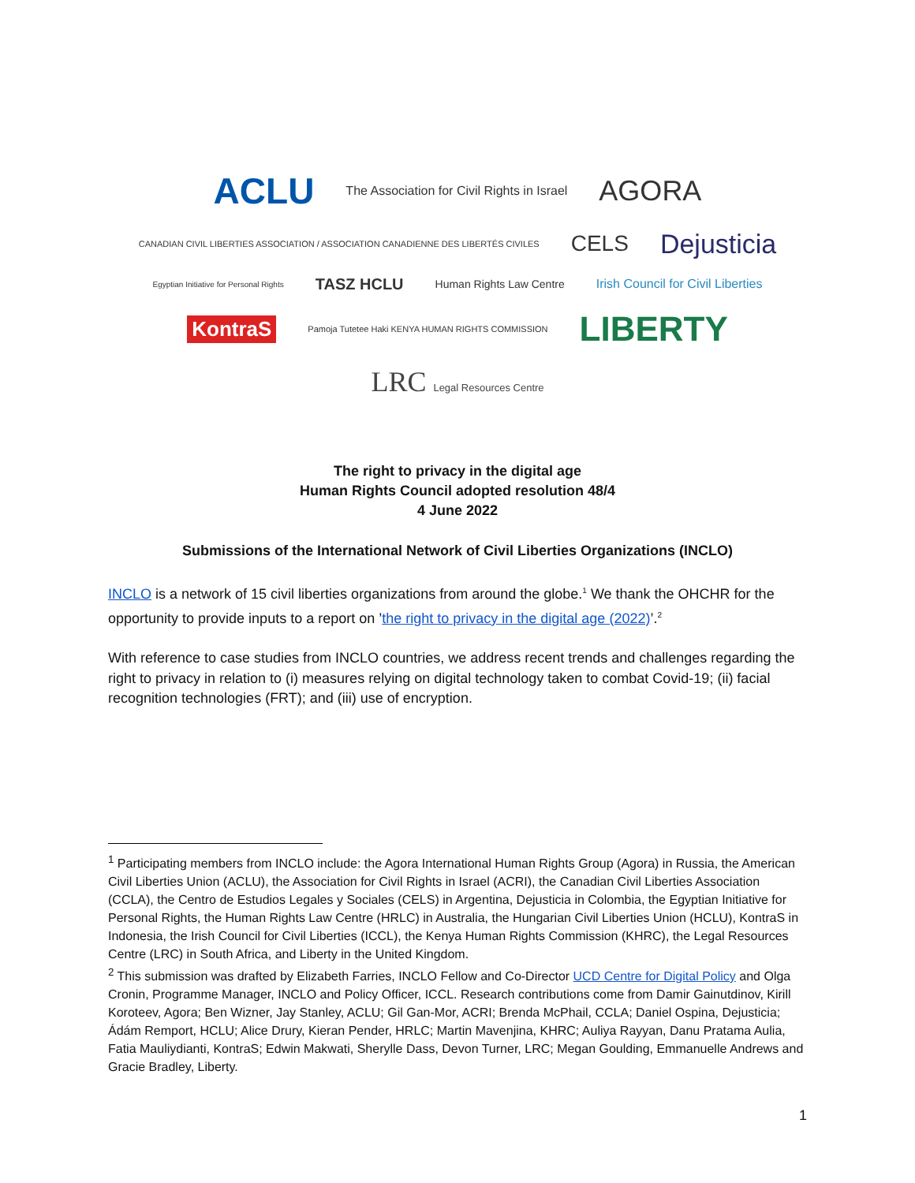ACLU The Association for Civil Rights in Israel AGORA CANADIAN CIVIL LIBERTIES ASSOCIATION / ASSOCIATION CANADIENNE DES LIBERTÉS CIVILES CELS Dejusticia Egyptian Initiative for Personal Rights TASZ HCLU Human Rights Law Centre Irish Council for Civil Liberties KontraS Pamoja Tutetee Haki KENYA HUMAN RIGHTS COMMISSION LIBERTY LRC Legal Resources Centre
The right to privacy in the digital age
Human Rights Council adopted resolution 48/4
4 June 2022
Submissions of the International Network of Civil Liberties Organizations (INCLO)
INCLO is a network of 15 civil liberties organizations from around the globe.<sup>1</sup> We thank the OHCHR for the opportunity to provide inputs to a report on ’the right to privacy in the digital age (2022)’.<sup>2</sup>
With reference to case studies from INCLO countries, we address recent trends and challenges regarding the right to privacy in relation to (i) measures relying on digital technology taken to combat Covid-19; (ii) facial recognition technologies (FRT); and (iii) use of encryption.
<sup>1</sup> Participating members from INCLO include: the Agora International Human Rights Group (Agora) in Russia, the American Civil Liberties Union (ACLU), the Association for Civil Rights in Israel (ACRI), the Canadian Civil Liberties Association (CCLA), the Centro de Estudios Legales y Sociales (CELS) in Argentina, Dejusticia in Colombia, the Egyptian Initiative for Personal Rights, the Human Rights Law Centre (HRLC) in Australia, the Hungarian Civil Liberties Union (HCLU), KontraS in Indonesia, the Irish Council for Civil Liberties (ICCL), the Kenya Human Rights Commission (KHRC), the Legal Resources Centre (LRC) in South Africa, and Liberty in the United Kingdom.
<sup>2</sup> This submission was drafted by Elizabeth Farries, INCLO Fellow and Co-Director UCD Centre for Digital Policy and Olga Cronin, Programme Manager, INCLO and Policy Officer, ICCL. Research contributions come from Damir Gainutdinov, Kirill Koroteev, Agora; Ben Wizner, Jay Stanley, ACLU; Gil Gan-Mor, ACRI; Brenda McPhail, CCLA; Daniel Ospina, Dejusticia; Ádám Remport, HCLU; Alice Drury, Kieran Pender, HRLC; Martin Mavenjina, KHRC; Auliya Rayyan, Danu Pratama Aulia, Fatia Mauliydianti, KontraS; Edwin Makwati, Sherylle Dass, Devon Turner, LRC; Megan Goulding, Emmanuelle Andrews and Gracie Bradley, Liberty.
1